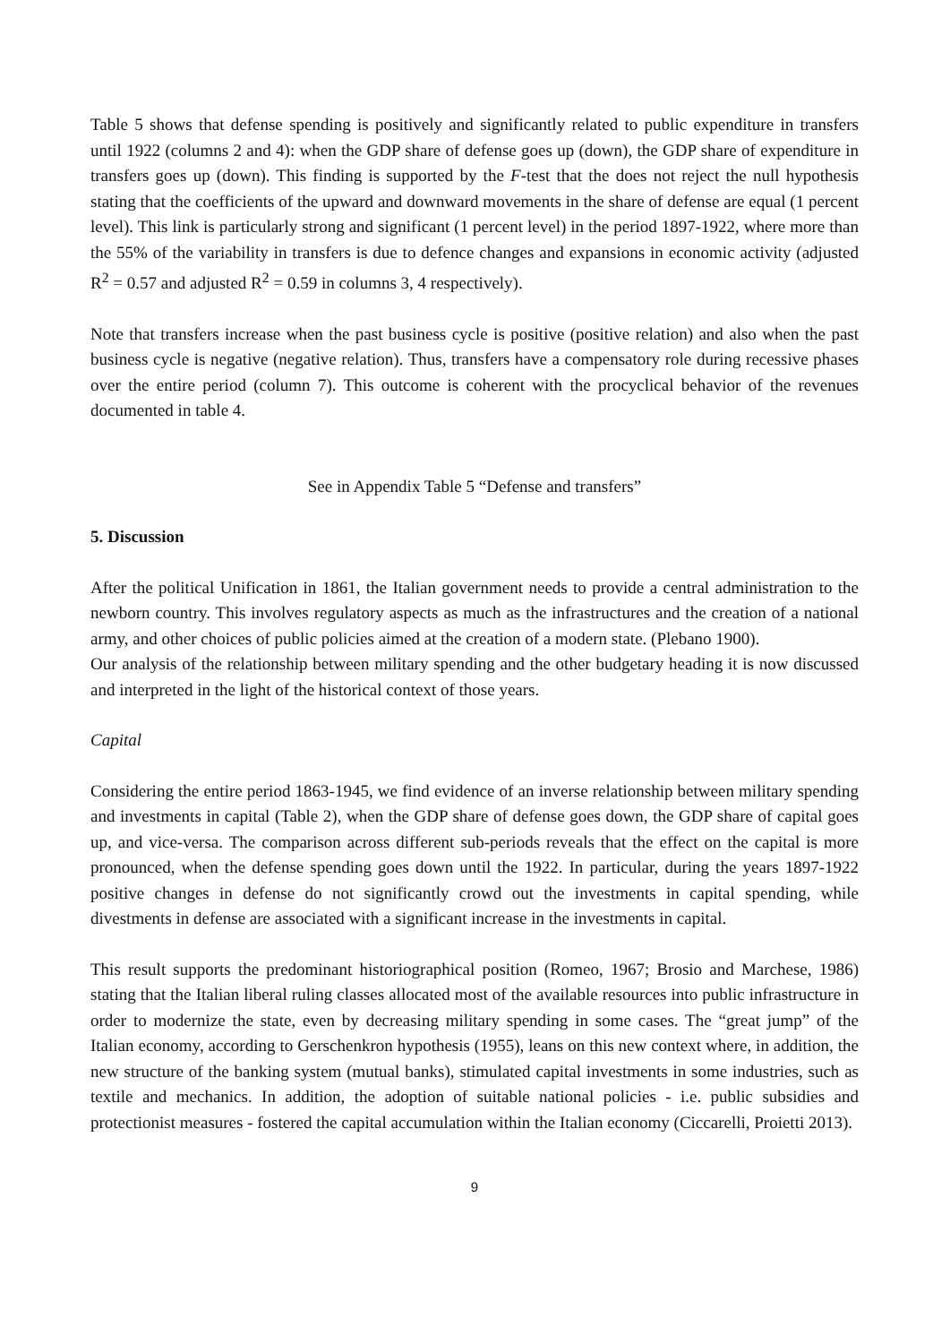Table 5 shows that defense spending is positively and significantly related to public expenditure in transfers until 1922 (columns 2 and 4): when the GDP share of defense goes up (down), the GDP share of expenditure in transfers goes up (down). This finding is supported by the F-test that the does not reject the null hypothesis stating that the coefficients of the upward and downward movements in the share of defense are equal (1 percent level). This link is particularly strong and significant (1 percent level) in the period 1897-1922, where more than the 55% of the variability in transfers is due to defence changes and expansions in economic activity (adjusted R<sup>2</sup> = 0.57 and adjusted R<sup>2</sup> = 0.59 in columns 3, 4 respectively).
Note that transfers increase when the past business cycle is positive (positive relation) and also when the past business cycle is negative (negative relation). Thus, transfers have a compensatory role during recessive phases over the entire period (column 7). This outcome is coherent with the procyclical behavior of the revenues documented in table 4.
See in Appendix Table 5 “Defense and transfers”
5. Discussion
After the political Unification in 1861, the Italian government needs to provide a central administration to the newborn country. This involves regulatory aspects as much as the infrastructures and the creation of a national army, and other choices of public policies aimed at the creation of a modern state. (Plebano 1900).
Our analysis of the relationship between military spending and the other budgetary heading it is now discussed and interpreted in the light of the historical context of those years.
Capital
Considering the entire period 1863-1945, we find evidence of an inverse relationship between military spending and investments in capital (Table 2), when the GDP share of defense goes down, the GDP share of capital goes up, and vice-versa. The comparison across different sub-periods reveals that the effect on the capital is more pronounced, when the defense spending goes down until the 1922. In particular, during the years 1897-1922 positive changes in defense do not significantly crowd out the investments in capital spending, while divestments in defense are associated with a significant increase in the investments in capital.
This result supports the predominant historiographical position (Romeo, 1967; Brosio and Marchese, 1986) stating that the Italian liberal ruling classes allocated most of the available resources into public infrastructure in order to modernize the state, even by decreasing military spending in some cases. The “great jump” of the Italian economy, according to Gerschenkron hypothesis (1955), leans on this new context where, in addition, the new structure of the banking system (mutual banks), stimulated capital investments in some industries, such as textile and mechanics. In addition, the adoption of suitable national policies - i.e. public subsidies and protectionist measures - fostered the capital accumulation within the Italian economy (Ciccarelli, Proietti 2013).
9